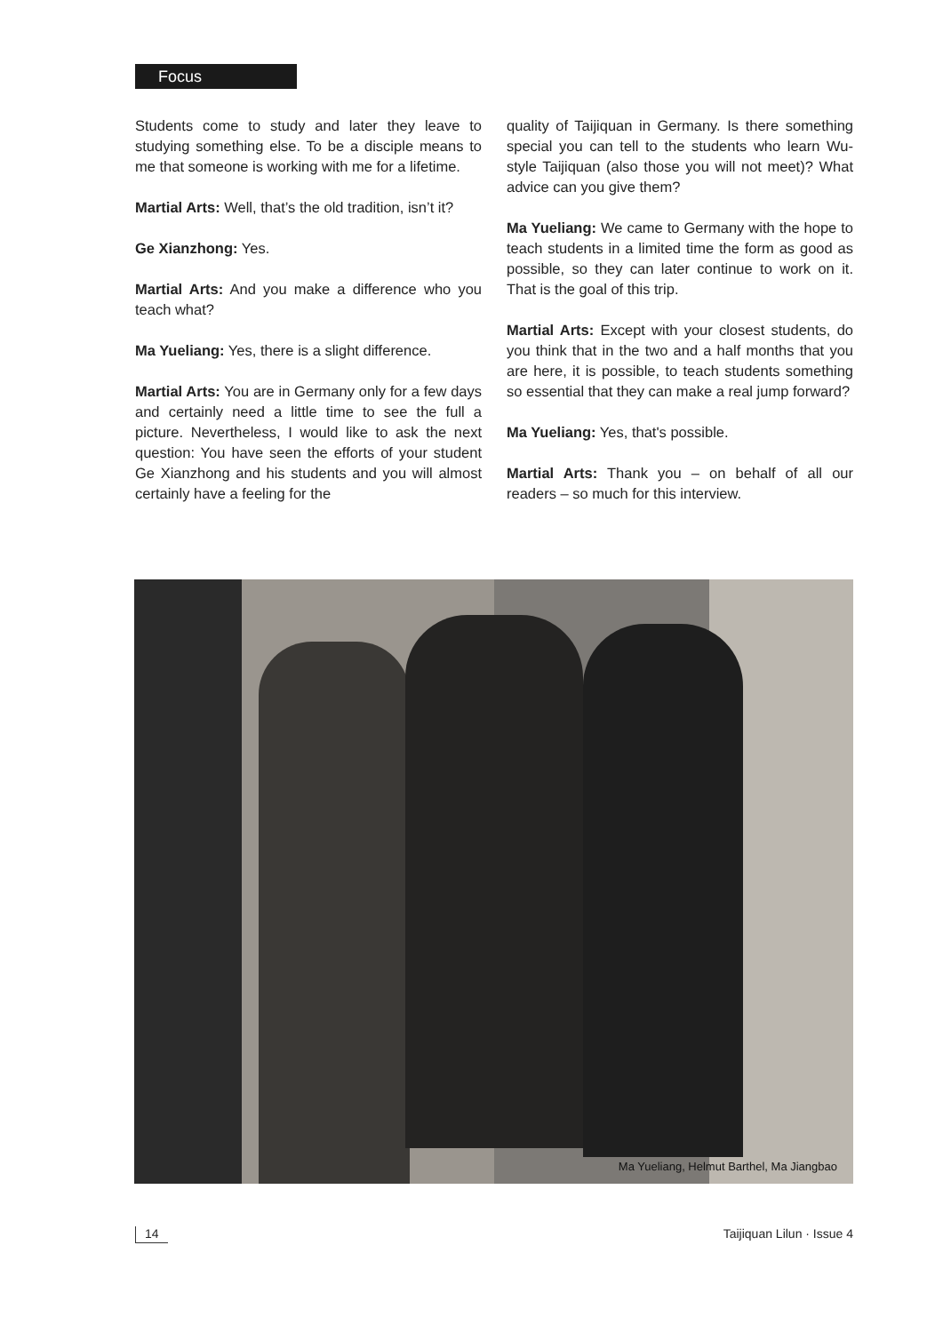Focus
Students come to study and later they leave to studying something else. To be a disciple means to me that someone is working with me for a lifetime.
Martial Arts: Well, that’s the old tradition, isn’t it?
Ge Xianzhong: Yes.
Martial Arts: And you make a difference who you teach what?
Ma Yueliang: Yes, there is a slight difference.
Martial Arts: You are in Germany only for a few days and certainly need a little time to see the full a picture. Nevertheless, I would like to ask the next question: You have seen the efforts of your student Ge Xianzhong and his students and you will almost certainly have a feeling for the
quality of Taijiquan in Germany. Is there something special you can tell to the students who learn Wu-style Taijiquan (also those you will not meet)? What advice can you give them?
Ma Yueliang: We came to Germany with the hope to teach students in a limited time the form as good as possible, so they can later continue to work on it. That is the goal of this trip.
Martial Arts: Except with your closest students, do you think that in the two and a half months that you are here, it is possible, to teach students something so essential that they can make a real jump forward?
Ma Yueliang: Yes, that's possible.
Martial Arts: Thank you – on behalf of all our readers – so much for this interview.
Ma Yueliang, Helmut Barthel, Ma Jiangbao
14 Taijiquan Lilun · Issue 4